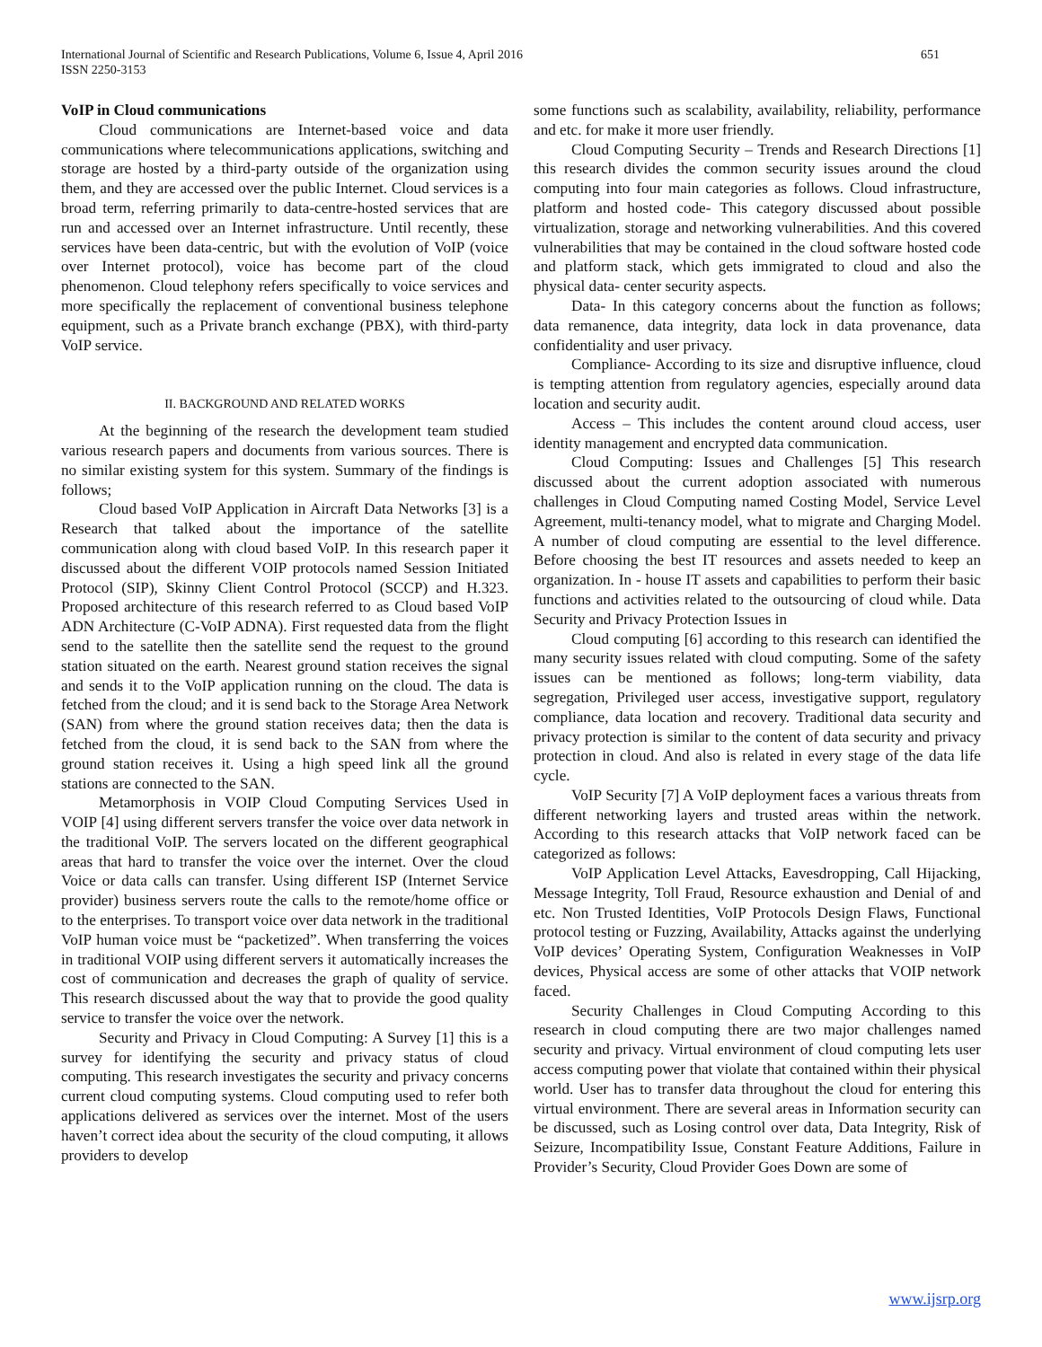International Journal of Scientific and Research Publications, Volume 6, Issue 4, April 2016
ISSN 2250-3153
651
VoIP in Cloud communications
Cloud communications are Internet-based voice and data communications where telecommunications applications, switching and storage are hosted by a third-party outside of the organization using them, and they are accessed over the public Internet. Cloud services is a broad term, referring primarily to data-centre-hosted services that are run and accessed over an Internet infrastructure. Until recently, these services have been data-centric, but with the evolution of VoIP (voice over Internet protocol), voice has become part of the cloud phenomenon. Cloud telephony refers specifically to voice services and more specifically the replacement of conventional business telephone equipment, such as a Private branch exchange (PBX), with third-party VoIP service.
II. BACKGROUND AND RELATED WORKS
At the beginning of the research the development team studied various research papers and documents from various sources. There is no similar existing system for this system. Summary of the findings is follows;
Cloud based VoIP Application in Aircraft Data Networks [3] is a Research that talked about the importance of the satellite communication along with cloud based VoIP. In this research paper it discussed about the different VOIP protocols named Session Initiated Protocol (SIP), Skinny Client Control Protocol (SCCP) and H.323. Proposed architecture of this research referred to as Cloud based VoIP ADN Architecture (C-VoIP ADNA). First requested data from the flight send to the satellite then the satellite send the request to the ground station situated on the earth. Nearest ground station receives the signal and sends it to the VoIP application running on the cloud. The data is fetched from the cloud; and it is send back to the Storage Area Network (SAN) from where the ground station receives data; then the data is fetched from the cloud, it is send back to the SAN from where the ground station receives it. Using a high speed link all the ground stations are connected to the SAN.
Metamorphosis in VOIP Cloud Computing Services Used in VOIP [4] using different servers transfer the voice over data network in the traditional VoIP. The servers located on the different geographical areas that hard to transfer the voice over the internet. Over the cloud Voice or data calls can transfer. Using different ISP (Internet Service provider) business servers route the calls to the remote/home office or to the enterprises. To transport voice over data network in the traditional VoIP human voice must be “packetized”. When transferring the voices in traditional VOIP using different servers it automatically increases the cost of communication and decreases the graph of quality of service. This research discussed about the way that to provide the good quality service to transfer the voice over the network.
Security and Privacy in Cloud Computing: A Survey [1] this is a survey for identifying the security and privacy status of cloud computing. This research investigates the security and privacy concerns current cloud computing systems. Cloud computing used to refer both applications delivered as services over the internet. Most of the users haven’t correct idea about the security of the cloud computing, it allows providers to develop
some functions such as scalability, availability, reliability, performance and etc. for make it more user friendly.
Cloud Computing Security – Trends and Research Directions [1] this research divides the common security issues around the cloud computing into four main categories as follows. Cloud infrastructure, platform and hosted code- This category discussed about possible virtualization, storage and networking vulnerabilities. And this covered vulnerabilities that may be contained in the cloud software hosted code and platform stack, which gets immigrated to cloud and also the physical data- center security aspects.
Data- In this category concerns about the function as follows; data remanence, data integrity, data lock in data provenance, data confidentiality and user privacy.
Compliance- According to its size and disruptive influence, cloud is tempting attention from regulatory agencies, especially around data location and security audit.
Access – This includes the content around cloud access, user identity management and encrypted data communication.
Cloud Computing: Issues and Challenges [5] This research discussed about the current adoption associated with numerous challenges in Cloud Computing named Costing Model, Service Level Agreement, multi-tenancy model, what to migrate and Charging Model. A number of cloud computing are essential to the level difference. Before choosing the best IT resources and assets needed to keep an organization. In - house IT assets and capabilities to perform their basic functions and activities related to the outsourcing of cloud while. Data Security and Privacy Protection Issues in
Cloud computing [6] according to this research can identified the many security issues related with cloud computing. Some of the safety issues can be mentioned as follows; long-term viability, data segregation, Privileged user access, investigative support, regulatory compliance, data location and recovery. Traditional data security and privacy protection is similar to the content of data security and privacy protection in cloud. And also is related in every stage of the data life cycle.
VoIP Security [7] A VoIP deployment faces a various threats from different networking layers and trusted areas within the network. According to this research attacks that VoIP network faced can be categorized as follows:
VoIP Application Level Attacks, Eavesdropping, Call Hijacking, Message Integrity, Toll Fraud, Resource exhaustion and Denial of and etc. Non Trusted Identities, VoIP Protocols Design Flaws, Functional protocol testing or Fuzzing, Availability, Attacks against the underlying VoIP devices’ Operating System, Configuration Weaknesses in VoIP devices, Physical access are some of other attacks that VOIP network faced.
Security Challenges in Cloud Computing According to this research in cloud computing there are two major challenges named security and privacy. Virtual environment of cloud computing lets user access computing power that violate that contained within their physical world. User has to transfer data throughout the cloud for entering this virtual environment. There are several areas in Information security can be discussed, such as Losing control over data, Data Integrity, Risk of Seizure, Incompatibility Issue, Constant Feature Additions, Failure in Provider’s Security, Cloud Provider Goes Down are some of
www.ijsrp.org